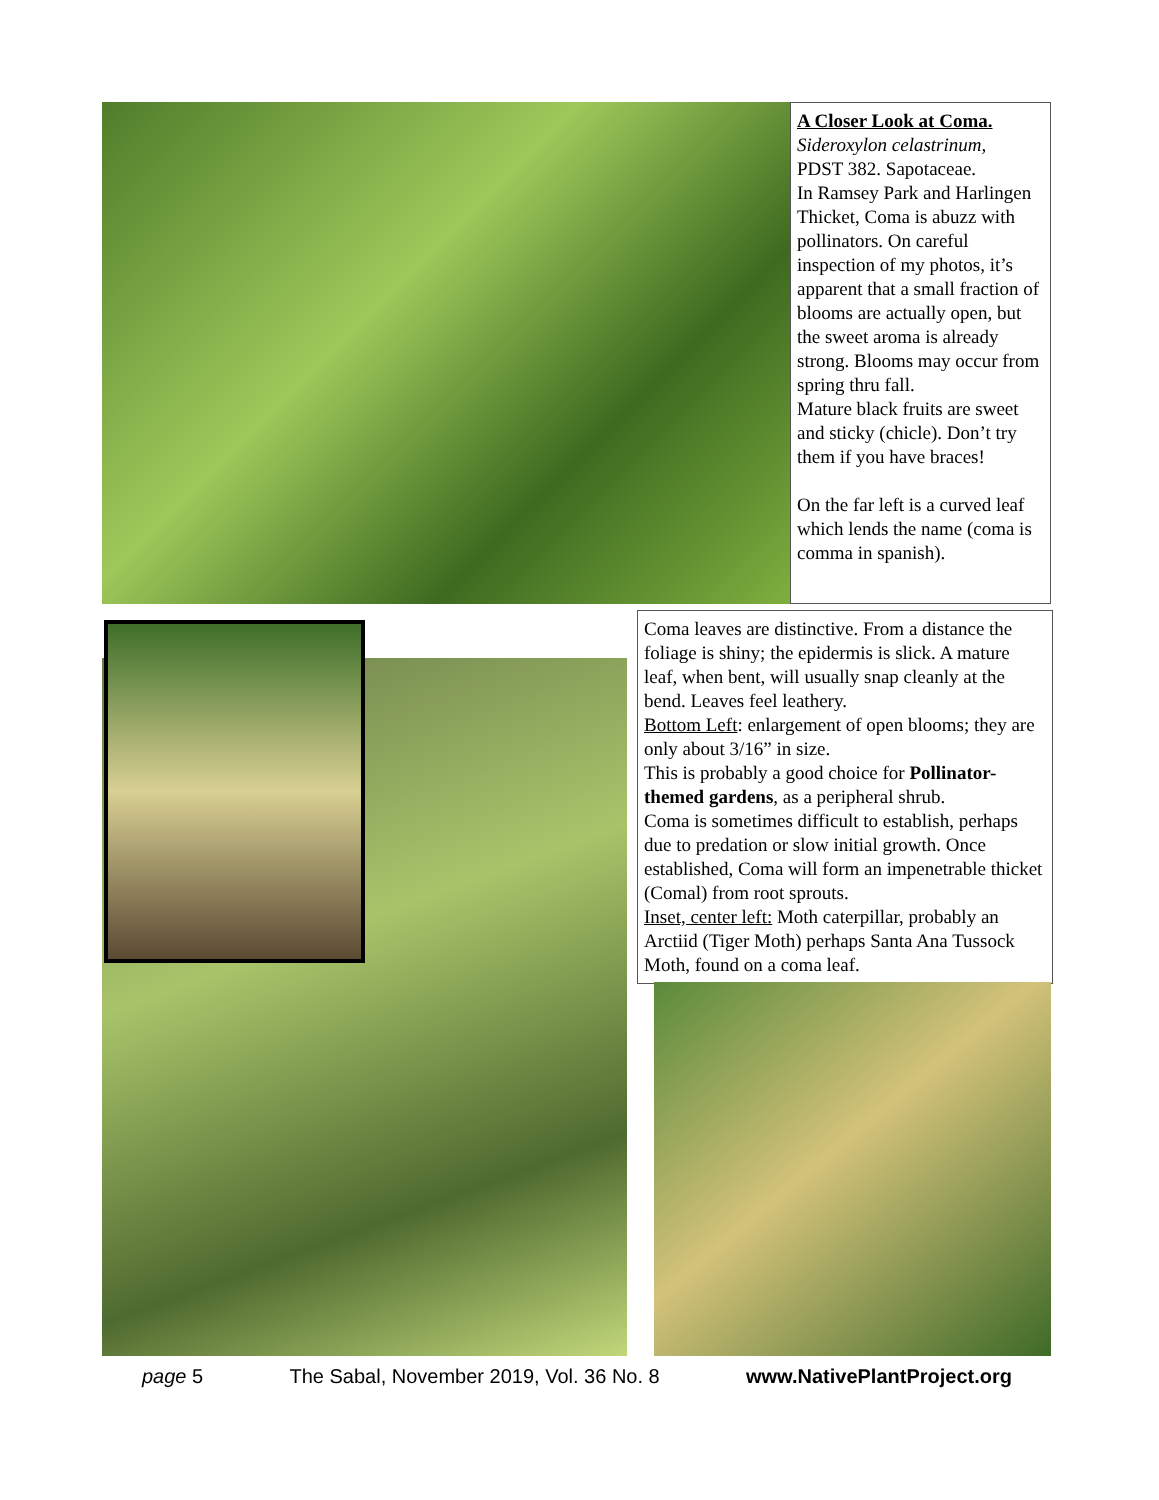A Closer Look at Coma.
Sideroxylon celastrinum,
PDST 382. Sapotaceae.
In Ramsey Park and Harlingen Thicket, Coma is abuzz with pollinators. On careful inspection of my photos, it’s apparent that a small fraction of blooms are actually open, but the sweet aroma is already strong. Blooms may occur from spring thru fall.
Mature black fruits are sweet and sticky (chicle). Don’t try them if you have braces!
On the far left is a curved leaf which lends the name (coma is comma in spanish).
Coma leaves are distinctive. From a distance the foliage is shiny; the epidermis is slick. A mature leaf, when bent, will usually snap cleanly at the bend. Leaves feel leathery.
Bottom Left: enlargement of open blooms; they are only about 3/16” in size.
This is probably a good choice for Pollinator-themed gardens, as a peripheral shrub.
Coma is sometimes difficult to establish, perhaps due to predation or slow initial growth. Once established, Coma will form an impenetrable thicket (Comal) from root sprouts.
Inset, center left: Moth caterpillar, probably an Arctiid (Tiger Moth) perhaps Santa Ana Tussock Moth, found on a coma leaf.
page 5 The Sabal, November 2019, Vol. 36 No. 8 www.NativePlantProject.org